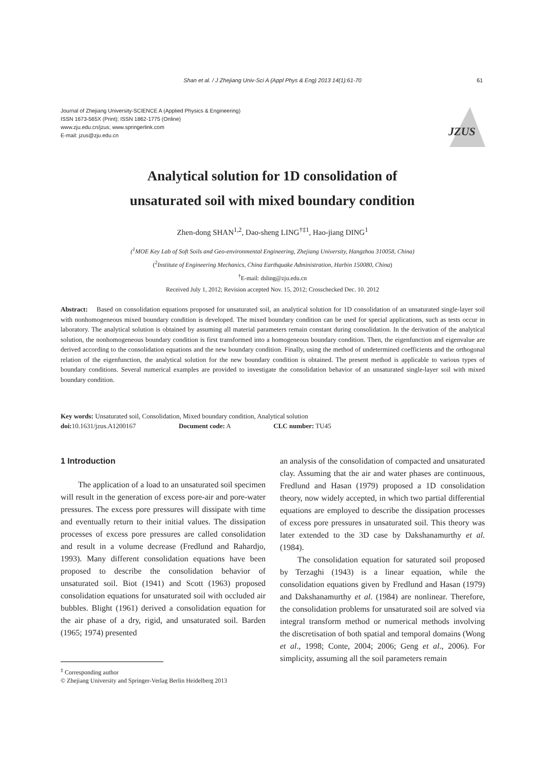Shan et al. / J Zhejiang Univ-Sci A (Appl Phys & Eng) 2013 14(1):61-70 61
Journal of Zhejiang University-SCIENCE A (Applied Physics & Engineering)
ISSN 1673-565X (Print); ISSN 1862-1775 (Online)
www.zju.edu.cn/jzus; www.springerlink.com
E-mail: jzus@zju.edu.cn
JZUS
Analytical solution for 1D consolidation of
unsaturated soil with mixed boundary condition
Zhen-dong SHAN<sup>1,2</sup>, Dao-sheng LING<sup>†‡1</sup>, Hao-jiang DING<sup>1</sup>
(<sup>1</sup>MOE Key Lab of Soft Soils and Geo-environmental Engineering, Zhejiang University, Hangzhou 310058, China)
(<sup>2</sup>Institute of Engineering Mechanics, China Earthquake Administration, Harbin 150080, China)
<sup>†</sup> E-mail: dsling@zju.edu.cn
Received July 1, 2012; Revision accepted Nov. 15, 2012; Crosschecked Dec. 10. 2012
Abstract: Based on consolidation equations proposed for unsaturated soil, an analytical solution for 1D consolidation of an unsaturated single-layer soil with nonhomogeneous mixed boundary condition is developed. The mixed boundary condition can be used for special applications, such as tests occur in laboratory. The analytical solution is obtained by assuming all material parameters remain constant during consolidation. In the derivation of the analytical solution, the nonhomogeneous boundary condition is first transformed into a homogeneous boundary condition. Then, the eigenfunction and eigenvalue are derived according to the consolidation equations and the new boundary condition. Finally, using the method of undetermined coefficients and the orthogonal relation of the eigenfunction, the analytical solution for the new boundary condition is obtained. The present method is applicable to various types of boundary conditions. Several numerical examples are provided to investigate the consolidation behavior of an unsaturated single-layer soil with mixed boundary condition.
Key words: Unsaturated soil, Consolidation, Mixed boundary condition, Analytical solution
doi: 10.1631/jzus.A1200167 Document code: A CLC number: TU45
1 Introduction
The application of a load to an unsaturated soil specimen will result in the generation of excess pore-air and pore-water pressures. The excess pore pressures will dissipate with time and eventually return to their initial values. The dissipation processes of excess pore pressures are called consolidation and result in a volume decrease (Fredlund and Rahardjo, 1993). Many different consolidation equations have been proposed to describe the consolidation behavior of unsaturated soil. Biot (1941) and Scott (1963) proposed consolidation equations for unsaturated soil with occluded air bubbles. Blight (1961) derived a consolidation equation for the air phase of a dry, rigid, and unsaturated soil. Barden (1965; 1974) presented
an analysis of the consolidation of compacted and unsaturated clay. Assuming that the air and water phases are continuous, Fredlund and Hasan (1979) proposed a 1D consolidation theory, now widely accepted, in which two partial differential equations are employed to describe the dissipation processes of excess pore pressures in unsaturated soil. This theory was later extended to the 3D case by Dakshanamurthy et al. (1984).
The consolidation equation for saturated soil proposed by Terzaghi (1943) is a linear equation, while the consolidation equations given by Fredlund and Hasan (1979) and Dakshanamurthy et al. (1984) are nonlinear. Therefore, the consolidation problems for unsaturated soil are solved via integral transform method or numerical methods involving the discretisation of both spatial and temporal domains (Wong et al., 1998; Conte, 2004; 2006; Geng et al., 2006). For simplicity, assuming all the soil parameters remain
<sup>‡</sup> Corresponding author
© Zhejiang University and Springer-Verlag Berlin Heidelberg 2013